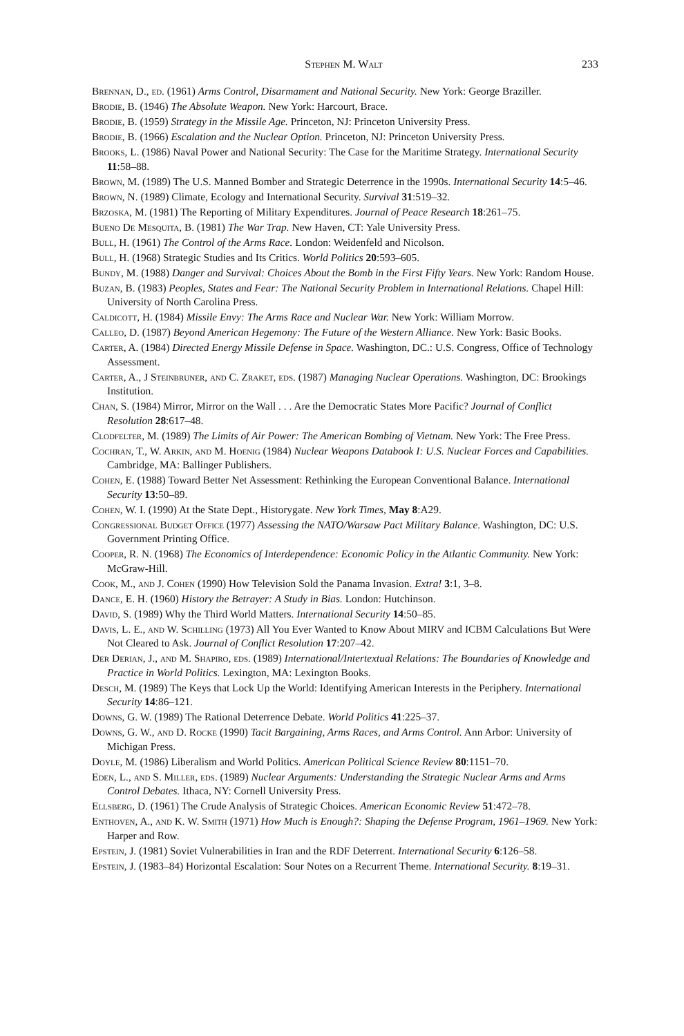Stephen M. Walt 233
Brennan, D., ed. (1961) Arms Control, Disarmament and National Security. New York: George Braziller.
Brodie, B. (1946) The Absolute Weapon. New York: Harcourt, Brace.
Brodie, B. (1959) Strategy in the Missile Age. Princeton, NJ: Princeton University Press.
Brodie, B. (1966) Escalation and the Nuclear Option. Princeton, NJ: Princeton University Press.
Brooks, L. (1986) Naval Power and National Security: The Case for the Maritime Strategy. International Security 11:58–88.
Brown, M. (1989) The U.S. Manned Bomber and Strategic Deterrence in the 1990s. International Security 14:5–46.
Brown, N. (1989) Climate, Ecology and International Security. Survival 31:519–32.
Brzoska, M. (1981) The Reporting of Military Expenditures. Journal of Peace Research 18:261–75.
Bueno De Mesquita, B. (1981) The War Trap. New Haven, CT: Yale University Press.
Bull, H. (1961) The Control of the Arms Race. London: Weidenfeld and Nicolson.
Bull, H. (1968) Strategic Studies and Its Critics. World Politics 20:593–605.
Bundy, M. (1988) Danger and Survival: Choices About the Bomb in the First Fifty Years. New York: Random House.
Buzan, B. (1983) Peoples, States and Fear: The National Security Problem in International Relations. Chapel Hill: University of North Carolina Press.
Caldicott, H. (1984) Missile Envy: The Arms Race and Nuclear War. New York: William Morrow.
Calleo, D. (1987) Beyond American Hegemony: The Future of the Western Alliance. New York: Basic Books.
Carter, A. (1984) Directed Energy Missile Defense in Space. Washington, DC.: U.S. Congress, Office of Technology Assessment.
Carter, A., J Steinbruner, and C. Zraket, eds. (1987) Managing Nuclear Operations. Washington, DC: Brookings Institution.
Chan, S. (1984) Mirror, Mirror on the Wall . . . Are the Democratic States More Pacific? Journal of Conflict Resolution 28:617–48.
Clodfelter, M. (1989) The Limits of Air Power: The American Bombing of Vietnam. New York: The Free Press.
Cochran, T., W. Arkin, and M. Hoenig (1984) Nuclear Weapons Databook I: U.S. Nuclear Forces and Capabilities. Cambridge, MA: Ballinger Publishers.
Cohen, E. (1988) Toward Better Net Assessment: Rethinking the European Conventional Balance. International Security 13:50–89.
Cohen, W. I. (1990) At the State Dept., Historygate. New York Times, May 8:A29.
Congressional Budget Office (1977) Assessing the NATO/Warsaw Pact Military Balance. Washington, DC: U.S. Government Printing Office.
Cooper, R. N. (1968) The Economics of Interdependence: Economic Policy in the Atlantic Community. New York: McGraw-Hill.
Cook, M., and J. Cohen (1990) How Television Sold the Panama Invasion. Extra! 3:1, 3–8.
Dance, E. H. (1960) History the Betrayer: A Study in Bias. London: Hutchinson.
David, S. (1989) Why the Third World Matters. International Security 14:50–85.
Davis, L. E., and W. Schilling (1973) All You Ever Wanted to Know About MIRV and ICBM Calculations But Were Not Cleared to Ask. Journal of Conflict Resolution 17:207–42.
Der Derian, J., and M. Shapiro, eds. (1989) International/Intertextual Relations: The Boundaries of Knowledge and Practice in World Politics. Lexington, MA: Lexington Books.
Desch, M. (1989) The Keys that Lock Up the World: Identifying American Interests in the Periphery. International Security 14:86–121.
Downs, G. W. (1989) The Rational Deterrence Debate. World Politics 41:225–37.
Downs, G. W., and D. Rocke (1990) Tacit Bargaining, Arms Races, and Arms Control. Ann Arbor: University of Michigan Press.
Doyle, M. (1986) Liberalism and World Politics. American Political Science Review 80:1151–70.
Eden, L., and S. Miller, eds. (1989) Nuclear Arguments: Understanding the Strategic Nuclear Arms and Arms Control Debates. Ithaca, NY: Cornell University Press.
Ellsberg, D. (1961) The Crude Analysis of Strategic Choices. American Economic Review 51:472–78.
Enthoven, A., and K. W. Smith (1971) How Much is Enough?: Shaping the Defense Program, 1961–1969. New York: Harper and Row.
Epstein, J. (1981) Soviet Vulnerabilities in Iran and the RDF Deterrent. International Security 6:126–58.
Epstein, J. (1983–84) Horizontal Escalation: Sour Notes on a Recurrent Theme. International Security. 8:19–31.